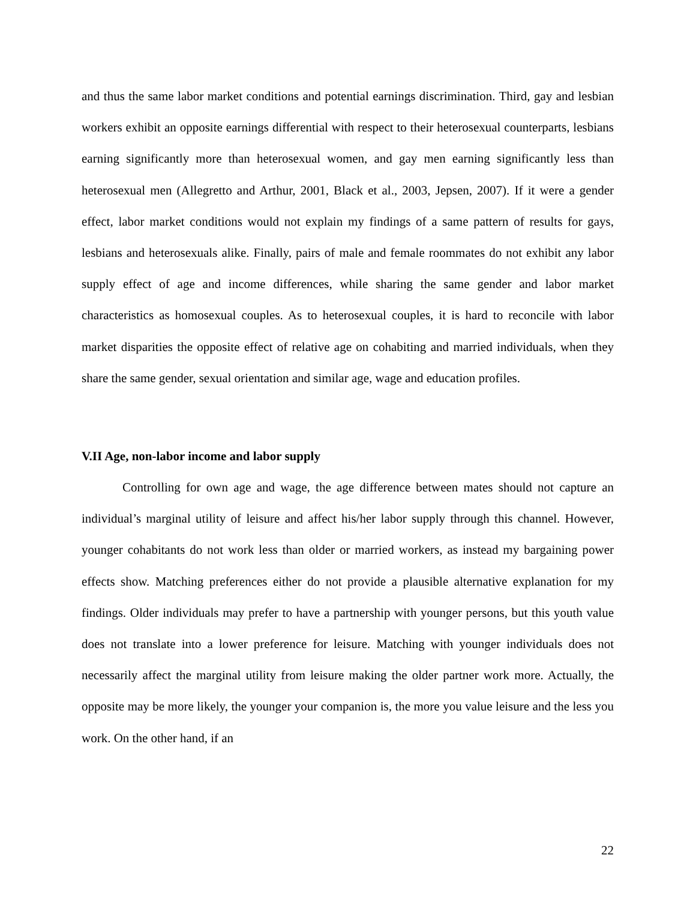and thus the same labor market conditions and potential earnings discrimination. Third, gay and lesbian workers exhibit an opposite earnings differential with respect to their heterosexual counterparts, lesbians earning significantly more than heterosexual women, and gay men earning significantly less than heterosexual men (Allegretto and Arthur, 2001, Black et al., 2003, Jepsen, 2007). If it were a gender effect, labor market conditions would not explain my findings of a same pattern of results for gays, lesbians and heterosexuals alike. Finally, pairs of male and female roommates do not exhibit any labor supply effect of age and income differences, while sharing the same gender and labor market characteristics as homosexual couples. As to heterosexual couples, it is hard to reconcile with labor market disparities the opposite effect of relative age on cohabiting and married individuals, when they share the same gender, sexual orientation and similar age, wage and education profiles.
V.II Age, non-labor income and labor supply
Controlling for own age and wage, the age difference between mates should not capture an individual’s marginal utility of leisure and affect his/her labor supply through this channel. However, younger cohabitants do not work less than older or married workers, as instead my bargaining power effects show. Matching preferences either do not provide a plausible alternative explanation for my findings. Older individuals may prefer to have a partnership with younger persons, but this youth value does not translate into a lower preference for leisure. Matching with younger individuals does not necessarily affect the marginal utility from leisure making the older partner work more. Actually, the opposite may be more likely, the younger your companion is, the more you value leisure and the less you work. On the other hand, if an
22